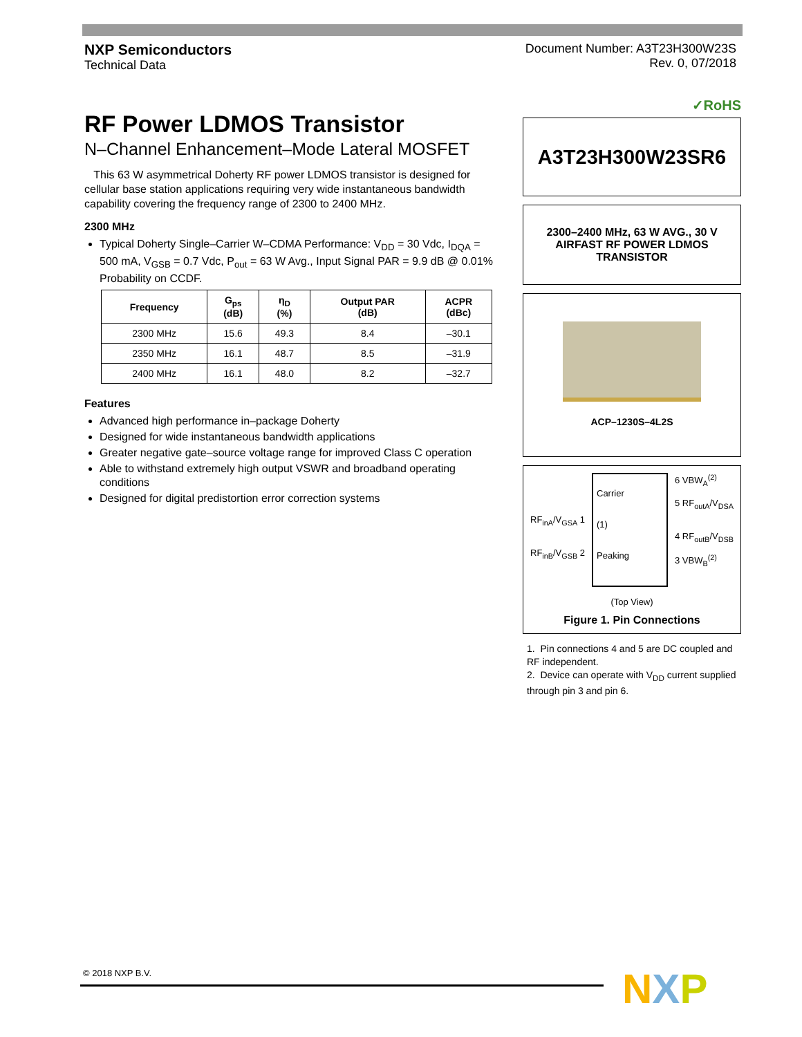NXP Semiconductors
Technical Data
Document Number: A3T23H300W23S
Rev. 0, 07/2018
RF Power LDMOS Transistor
N–Channel Enhancement–Mode Lateral MOSFET
This 63 W asymmetrical Doherty RF power LDMOS transistor is designed for cellular base station applications requiring very wide instantaneous bandwidth capability covering the frequency range of 2300 to 2400 MHz.
2300 MHz
Typical Doherty Single–Carrier W–CDMA Performance: V<sub>DD</sub> = 30 Vdc, I<sub>DQA</sub> = 500 mA, V<sub>GSB</sub> = 0.7 Vdc, P<sub>out</sub> = 63 W Avg., Input Signal PAR = 9.9 dB @ 0.01% Probability on CCDF.
| Frequency | G<sub>ps</sub> (dB) | η<sub>D</sub> (%) | Output PAR (dB) | ACPR (dBc) |
| --- | --- | --- | --- | --- |
| 2300 MHz | 15.6 | 49.3 | 8.4 | –30.1 |
| 2350 MHz | 16.1 | 48.7 | 8.5 | –31.9 |
| 2400 MHz | 16.1 | 48.0 | 8.2 | –32.7 |
Features
Advanced high performance in–package Doherty
Designed for wide instantaneous bandwidth applications
Greater negative gate–source voltage range for improved Class C operation
Able to withstand extremely high output VSWR and broadband operating conditions
Designed for digital predistortion error correction systems
✓RoHS
A3T23H300W23SR6
2300–2400 MHz, 63 W AVG., 30 V
AIRFAST RF POWER LDMOS
TRANSISTOR
ACP–1230S–4L2S
RF<sub>inA</sub>/V<sub>GSA</sub> 1
RF<sub>inB</sub>/V<sub>GSB</sub> 2
Carrier
(1)
Peaking
6 VBW<sub>A</sub><sup>(2)</sup>
5 RF<sub>outA</sub>/V<sub>DSA</sub>
4 RF<sub>outB</sub>/V<sub>DSB</sub>
3 VBW<sub>B</sub><sup>(2)</sup>
(Top View)
Figure 1. Pin Connections
1. Pin connections 4 and 5 are DC coupled and RF independent.
2. Device can operate with V<sub>DD</sub> current supplied through pin 3 and pin 6.
© 2018 NXP B.V. NXP